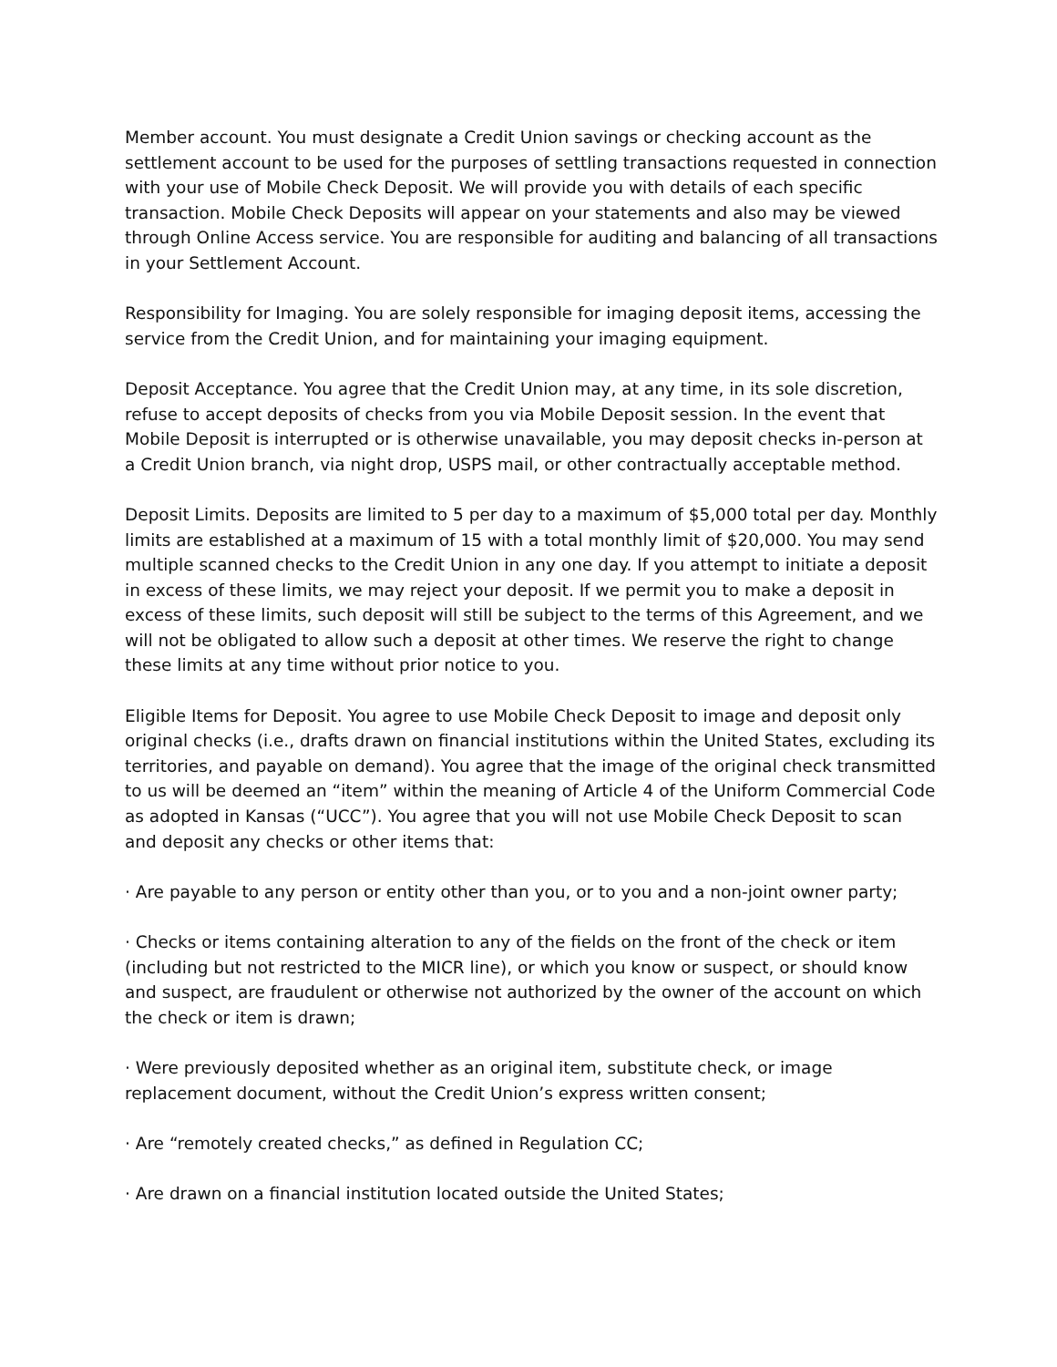Member account. You must designate a Credit Union savings or checking account as the settlement account to be used for the purposes of settling transactions requested in connection with your use of Mobile Check Deposit. We will provide you with details of each specific transaction. Mobile Check Deposits will appear on your statements and also may be viewed through Online Access service. You are responsible for auditing and balancing of all transactions in your Settlement Account.
Responsibility for Imaging. You are solely responsible for imaging deposit items, accessing the service from the Credit Union, and for maintaining your imaging equipment.
Deposit Acceptance. You agree that the Credit Union may, at any time, in its sole discretion, refuse to accept deposits of checks from you via Mobile Deposit session. In the event that Mobile Deposit is interrupted or is otherwise unavailable, you may deposit checks in-person at a Credit Union branch, via night drop, USPS mail, or other contractually acceptable method.
Deposit Limits. Deposits are limited to 5 per day to a maximum of $5,000 total per day. Monthly limits are established at a maximum of 15 with a total monthly limit of $20,000. You may send multiple scanned checks to the Credit Union in any one day. If you attempt to initiate a deposit in excess of these limits, we may reject your deposit. If we permit you to make a deposit in excess of these limits, such deposit will still be subject to the terms of this Agreement, and we will not be obligated to allow such a deposit at other times. We reserve the right to change these limits at any time without prior notice to you.
Eligible Items for Deposit. You agree to use Mobile Check Deposit to image and deposit only original checks (i.e., drafts drawn on financial institutions within the United States, excluding its territories, and payable on demand). You agree that the image of the original check transmitted to us will be deemed an “item” within the meaning of Article 4 of the Uniform Commercial Code as adopted in Kansas (“UCC”). You agree that you will not use Mobile Check Deposit to scan and deposit any checks or other items that:
· Are payable to any person or entity other than you, or to you and a non-joint owner party;
· Checks or items containing alteration to any of the fields on the front of the check or item (including but not restricted to the MICR line), or which you know or suspect, or should know and suspect, are fraudulent or otherwise not authorized by the owner of the account on which the check or item is drawn;
· Were previously deposited whether as an original item, substitute check, or image replacement document, without the Credit Union’s express written consent;
· Are “remotely created checks,” as defined in Regulation CC;
· Are drawn on a financial institution located outside the United States;